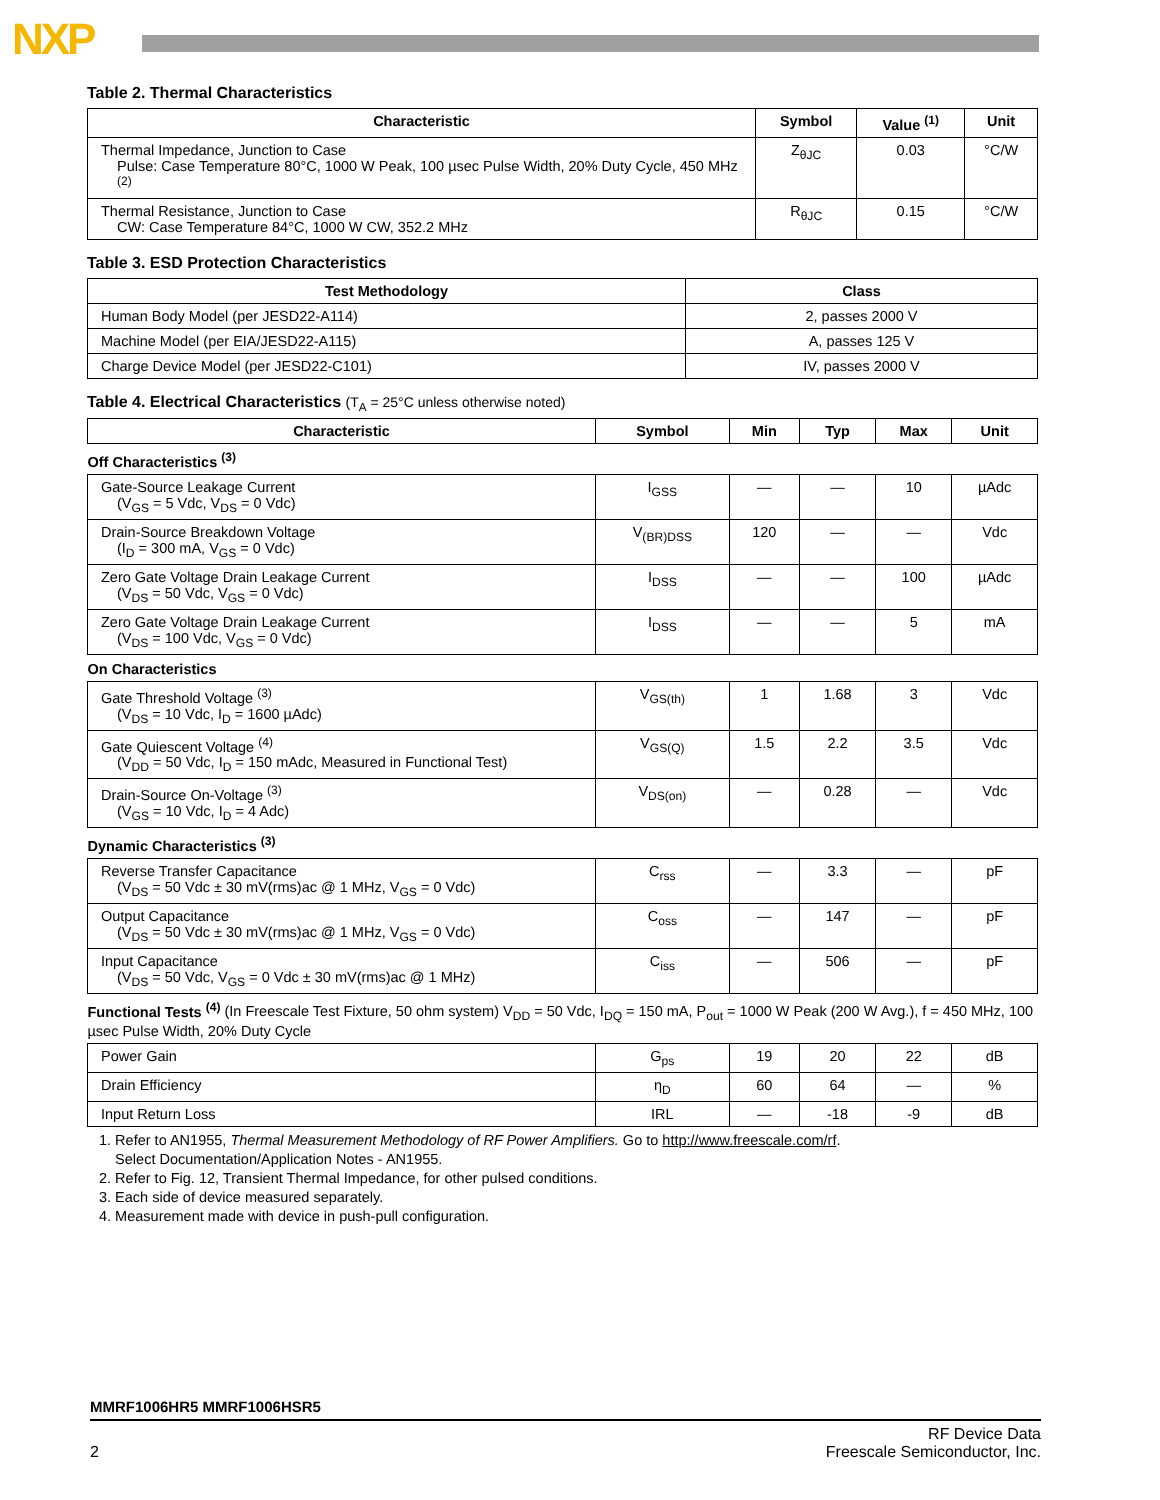NXP
Table 2. Thermal Characteristics
| Characteristic | Symbol | Value <sup>(1)</sup> | Unit |
| --- | --- | --- | --- |
| Thermal Impedance, Junction to Case Pulse: Case Temperature 80°C, 1000 W Peak, 100 µsec Pulse Width, 20% Duty Cycle, 450 MHz <sup>(2)</sup> | Z<sub>θJC</sub> | 0.03 | °C/W |
| Thermal Resistance, Junction to Case CW: Case Temperature 84°C, 1000 W CW, 352.2 MHz | R<sub>θJC</sub> | 0.15 | °C/W |
Table 3. ESD Protection Characteristics
| Test Methodology | Class |
| --- | --- |
| Human Body Model (per JESD22-A114) | 2, passes 2000 V |
| Machine Model (per EIA/JESD22-A115) | A, passes 125 V |
| Charge Device Model (per JESD22-C101) | IV, passes 2000 V |
Table 4. Electrical Characteristics (T<sub>A</sub> = 25°C unless otherwise noted)
| Characteristic | Symbol | Min | Typ | Max | Unit |
| --- | --- | --- | --- | --- | --- |
| Off Characteristics <sup>(3)</sup> | | | | | |
| Gate-Source Leakage Current (V<sub>GS</sub> = 5 Vdc, V<sub>DS</sub> = 0 Vdc) | I<sub>GSS</sub> | — | — | 10 | µAdc |
| Drain-Source Breakdown Voltage (I<sub>D</sub> = 300 mA, V<sub>GS</sub> = 0 Vdc) | V<sub>(BR)DSS</sub> | 120 | — | — | Vdc |
| Zero Gate Voltage Drain Leakage Current (V<sub>DS</sub> = 50 Vdc, V<sub>GS</sub> = 0 Vdc) | I<sub>DSS</sub> | — | — | 100 | µAdc |
| Zero Gate Voltage Drain Leakage Current (V<sub>DS</sub> = 100 Vdc, V<sub>GS</sub> = 0 Vdc) | I<sub>DSS</sub> | — | — | 5 | mA |
| On Characteristics | | | | | |
| Gate Threshold Voltage <sup>(3)</sup> (V<sub>DS</sub> = 10 Vdc, I<sub>D</sub> = 1600 µAdc) | V<sub>GS(th)</sub> | 1 | 1.68 | 3 | Vdc |
| Gate Quiescent Voltage <sup>(4)</sup> (V<sub>DD</sub> = 50 Vdc, I<sub>D</sub> = 150 mAdc, Measured in Functional Test) | V<sub>GS(Q)</sub> | 1.5 | 2.2 | 3.5 | Vdc |
| Drain-Source On-Voltage <sup>(3)</sup> (V<sub>GS</sub> = 10 Vdc, I<sub>D</sub> = 4 Adc) | V<sub>DS(on)</sub> | — | 0.28 | — | Vdc |
| Dynamic Characteristics <sup>(3)</sup> | | | | | |
| Reverse Transfer Capacitance (V<sub>DS</sub> = 50 Vdc ± 30 mV(rms)ac @ 1 MHz, V<sub>GS</sub> = 0 Vdc) | C<sub>rss</sub> | — | 3.3 | — | pF |
| Output Capacitance (V<sub>DS</sub> = 50 Vdc ± 30 mV(rms)ac @ 1 MHz, V<sub>GS</sub> = 0 Vdc) | C<sub>oss</sub> | — | 147 | — | pF |
| Input Capacitance (V<sub>DS</sub> = 50 Vdc, V<sub>GS</sub> = 0 Vdc ± 30 mV(rms)ac @ 1 MHz) | C<sub>iss</sub> | — | 506 | — | pF |
| Functional Tests <sup>(4)</sup> (In Freescale Test Fixture, 50 ohm system) V<sub>DD</sub> = 50 Vdc, I<sub>DQ</sub> = 150 mA, P<sub>out</sub> = 1000 W Peak (200 W Avg.), f = 450 MHz, 100 µsec Pulse Width, 20% Duty Cycle | | | | | |
| Power Gain | G<sub>ps</sub> | 19 | 20 | 22 | dB |
| Drain Efficiency | η<sub>D</sub> | 60 | 64 | — | % |
| Input Return Loss | IRL | — | -18 | -9 | dB |
1. Refer to AN1955, Thermal Measurement Methodology of RF Power Amplifiers. Go to http://www.freescale.com/rf.
Select Documentation/Application Notes - AN1955.
2. Refer to Fig. 12, Transient Thermal Impedance, for other pulsed conditions.
3. Each side of device measured separately.
4. Measurement made with device in push-pull configuration.
MMRF1006HR5 MMRF1006HSR5
2 RF Device Data
Freescale Semiconductor, Inc.